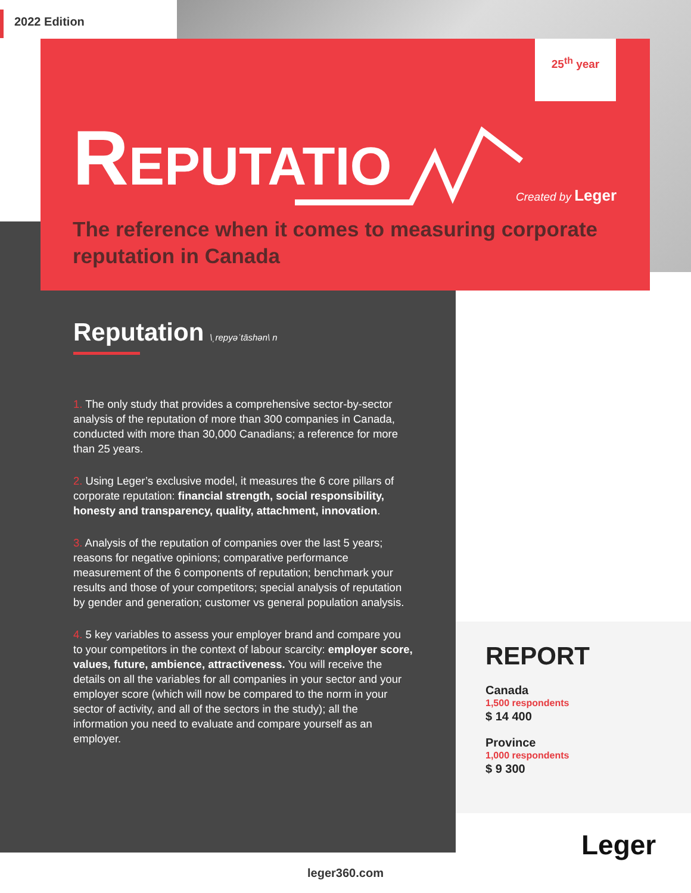2022 Edition
25<sup>th</sup> year
REPUTATIO Created by Leger
The reference when it comes to measuring corporate reputation in Canada
Reputation
\ˌrepyəˈtāshən\ n
1. The only study that provides a comprehensive sector-by-sector analysis of the reputation of more than 300 companies in Canada, conducted with more than 30,000 Canadians; a reference for more than 25 years.
2. Using Leger’s exclusive model, it measures the 6 core pillars of corporate reputation: financial strength, social responsibility, honesty and transparency, quality, attachment, innovation.
3. Analysis of the reputation of companies over the last 5 years; reasons for negative opinions; comparative performance measurement of the 6 components of reputation; benchmark your results and those of your competitors; special analysis of reputation by gender and generation; customer vs general population analysis.
4. 5 key variables to assess your employer brand and compare you to your competitors in the context of labour scarcity: employer score, values, future, ambience, attractiveness. You will receive the details on all the variables for all companies in your sector and your employer score (which will now be compared to the norm in your sector of activity, and all of the sectors in the study); all the information you need to evaluate and compare yourself as an employer.
REPORT
Canada
1,500 respondents
$ 14 400
Province
1,000 respondents
$ 9 300
Leger
leger360.com